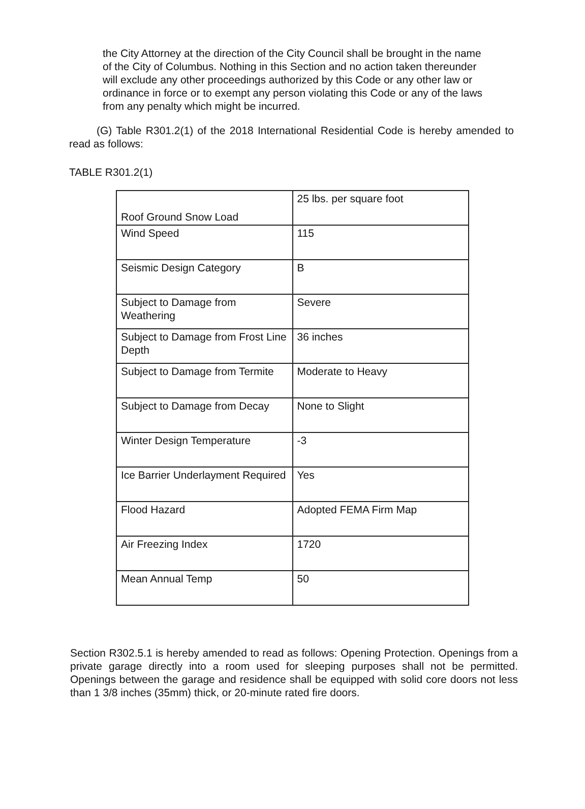the City Attorney at the direction of the City Council shall be brought in the name of the City of Columbus. Nothing in this Section and no action taken thereunder will exclude any other proceedings authorized by this Code or any other law or ordinance in force or to exempt any person violating this Code or any of the laws from any penalty which might be incurred.
(G) Table R301.2(1) of the 2018 International Residential Code is hereby amended to read as follows:
TABLE R301.2(1)
| Roof Ground Snow Load | 25 lbs. per square foot |
| Wind Speed | 115 |
| Seismic Design Category | B |
| Subject to Damage from Weathering | Severe |
| Subject to Damage from Frost Line Depth | 36 inches |
| Subject to Damage from Termite | Moderate to Heavy |
| Subject to Damage from Decay | None to Slight |
| Winter Design Temperature | -3 |
| Ice Barrier Underlayment Required | Yes |
| Flood Hazard | Adopted FEMA Firm Map |
| Air Freezing Index | 1720 |
| Mean Annual Temp | 50 |
Section R302.5.1 is hereby amended to read as follows: Opening Protection. Openings from a private garage directly into a room used for sleeping purposes shall not be permitted. Openings between the garage and residence shall be equipped with solid core doors not less than 1 3/8 inches (35mm) thick, or 20-minute rated fire doors.